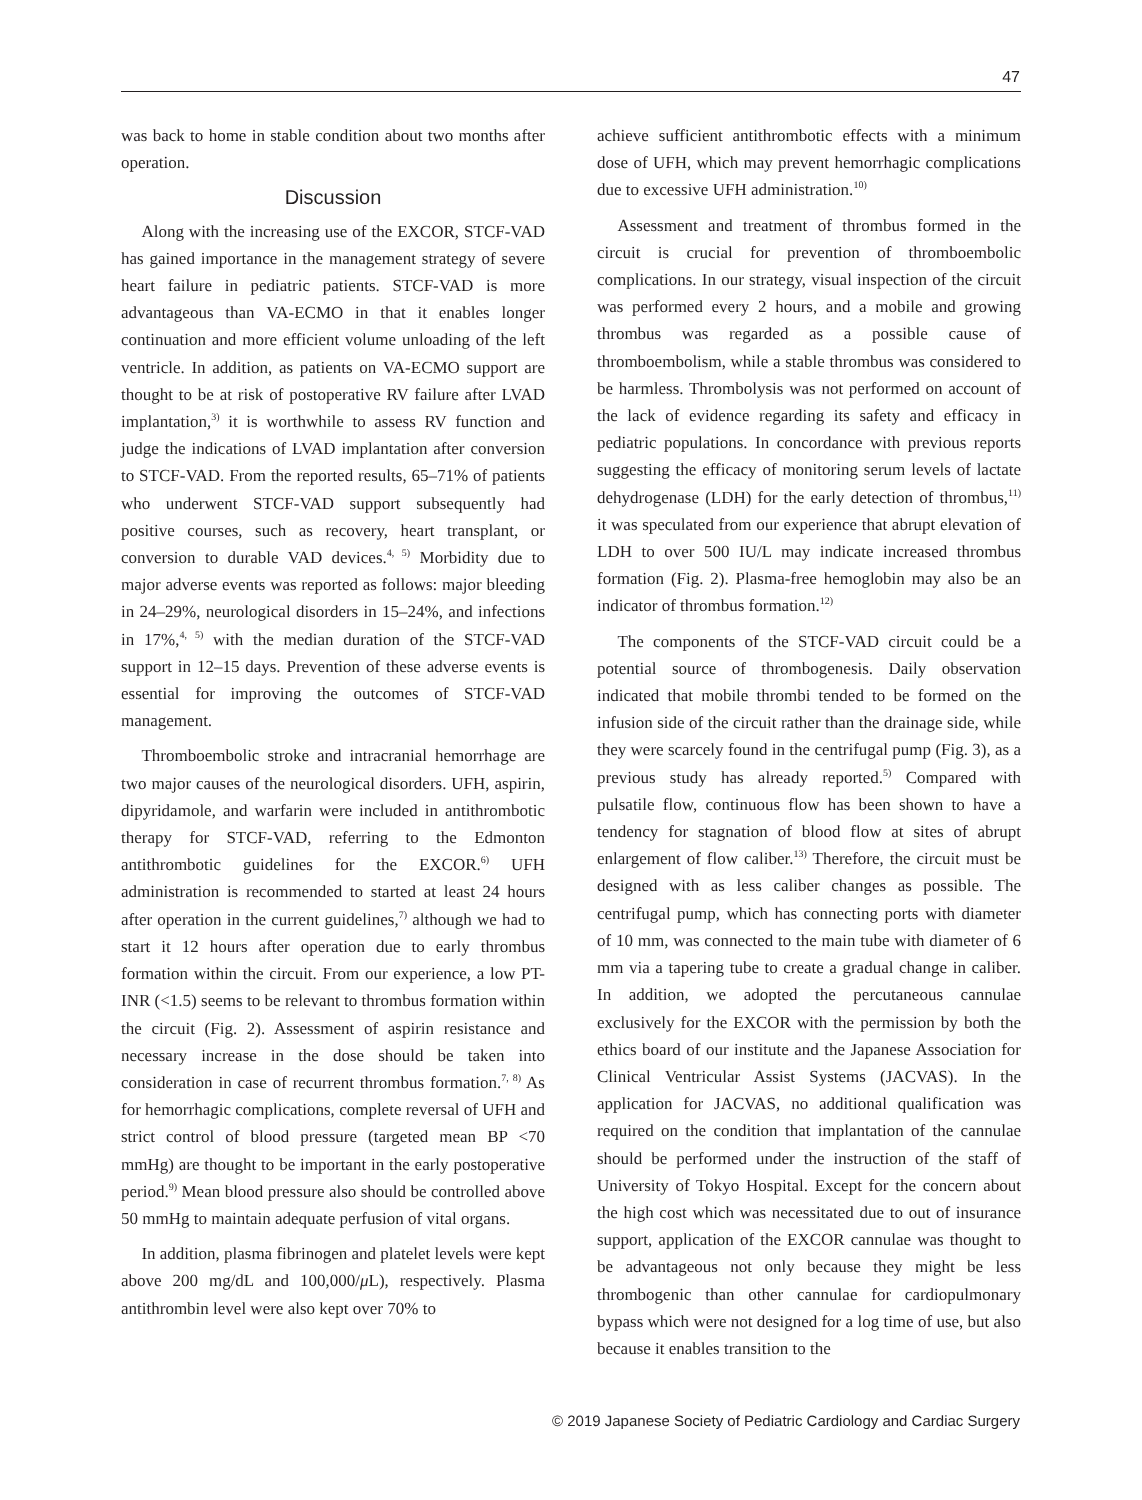47
was back to home in stable condition about two months after operation.
Discussion
Along with the increasing use of the EXCOR, STCF-VAD has gained importance in the management strategy of severe heart failure in pediatric patients. STCF-VAD is more advantageous than VA-ECMO in that it enables longer continuation and more efficient volume unloading of the left ventricle. In addition, as patients on VA-ECMO support are thought to be at risk of postoperative RV failure after LVAD implantation,<sup>3)</sup> it is worthwhile to assess RV function and judge the indications of LVAD implantation after conversion to STCF-VAD. From the reported results, 65–71% of patients who underwent STCF-VAD support subsequently had positive courses, such as recovery, heart transplant, or conversion to durable VAD devices.<sup>4, 5)</sup> Morbidity due to major adverse events was reported as follows: major bleeding in 24–29%, neurological disorders in 15–24%, and infections in 17%,<sup>4, 5)</sup> with the median duration of the STCF-VAD support in 12–15 days. Prevention of these adverse events is essential for improving the outcomes of STCF-VAD management.
Thromboembolic stroke and intracranial hemorrhage are two major causes of the neurological disorders. UFH, aspirin, dipyridamole, and warfarin were included in antithrombotic therapy for STCF-VAD, referring to the Edmonton antithrombotic guidelines for the EXCOR.<sup>6)</sup> UFH administration is recommended to started at least 24 hours after operation in the current guidelines,<sup>7)</sup> although we had to start it 12 hours after operation due to early thrombus formation within the circuit. From our experience, a low PT-INR (<1.5) seems to be relevant to thrombus formation within the circuit (Fig. 2). Assessment of aspirin resistance and necessary increase in the dose should be taken into consideration in case of recurrent thrombus formation.<sup>7, 8)</sup> As for hemorrhagic complications, complete reversal of UFH and strict control of blood pressure (targeted mean BP <70 mmHg) are thought to be important in the early postoperative period.<sup>9)</sup> Mean blood pressure also should be controlled above 50 mmHg to maintain adequate perfusion of vital organs.
In addition, plasma fibrinogen and platelet levels were kept above 200 mg/dL and 100,000/μ L), respectively. Plasma antithrombin level were also kept over 70% to
achieve sufficient antithrombotic effects with a minimum dose of UFH, which may prevent hemorrhagic complications due to excessive UFH administration.<sup>10)</sup>
Assessment and treatment of thrombus formed in the circuit is crucial for prevention of thromboembolic complications. In our strategy, visual inspection of the circuit was performed every 2 hours, and a mobile and growing thrombus was regarded as a possible cause of thromboembolism, while a stable thrombus was considered to be harmless. Thrombolysis was not performed on account of the lack of evidence regarding its safety and efficacy in pediatric populations. In concordance with previous reports suggesting the efficacy of monitoring serum levels of lactate dehydrogenase (LDH) for the early detection of thrombus,<sup>11)</sup> it was speculated from our experience that abrupt elevation of LDH to over 500 IU/L may indicate increased thrombus formation (Fig. 2). Plasma-free hemoglobin may also be an indicator of thrombus formation.<sup>12)</sup>
The components of the STCF-VAD circuit could be a potential source of thrombogenesis. Daily observation indicated that mobile thrombi tended to be formed on the infusion side of the circuit rather than the drainage side, while they were scarcely found in the centrifugal pump (Fig. 3), as a previous study has already reported.<sup>5)</sup> Compared with pulsatile flow, continuous flow has been shown to have a tendency for stagnation of blood flow at sites of abrupt enlargement of flow caliber.<sup>13)</sup> Therefore, the circuit must be designed with as less caliber changes as possible. The centrifugal pump, which has connecting ports with diameter of 10 mm, was connected to the main tube with diameter of 6 mm via a tapering tube to create a gradual change in caliber. In addition, we adopted the percutaneous cannulae exclusively for the EXCOR with the permission by both the ethics board of our institute and the Japanese Association for Clinical Ventricular Assist Systems (JACVAS). In the application for JACVAS, no additional qualification was required on the condition that implantation of the cannulae should be performed under the instruction of the staff of University of Tokyo Hospital. Except for the concern about the high cost which was necessitated due to out of insurance support, application of the EXCOR cannulae was thought to be advantageous not only because they might be less thrombogenic than other cannulae for cardiopulmonary bypass which were not designed for a log time of use, but also because it enables transition to the
© 2019 Japanese Society of Pediatric Cardiology and Cardiac Surgery